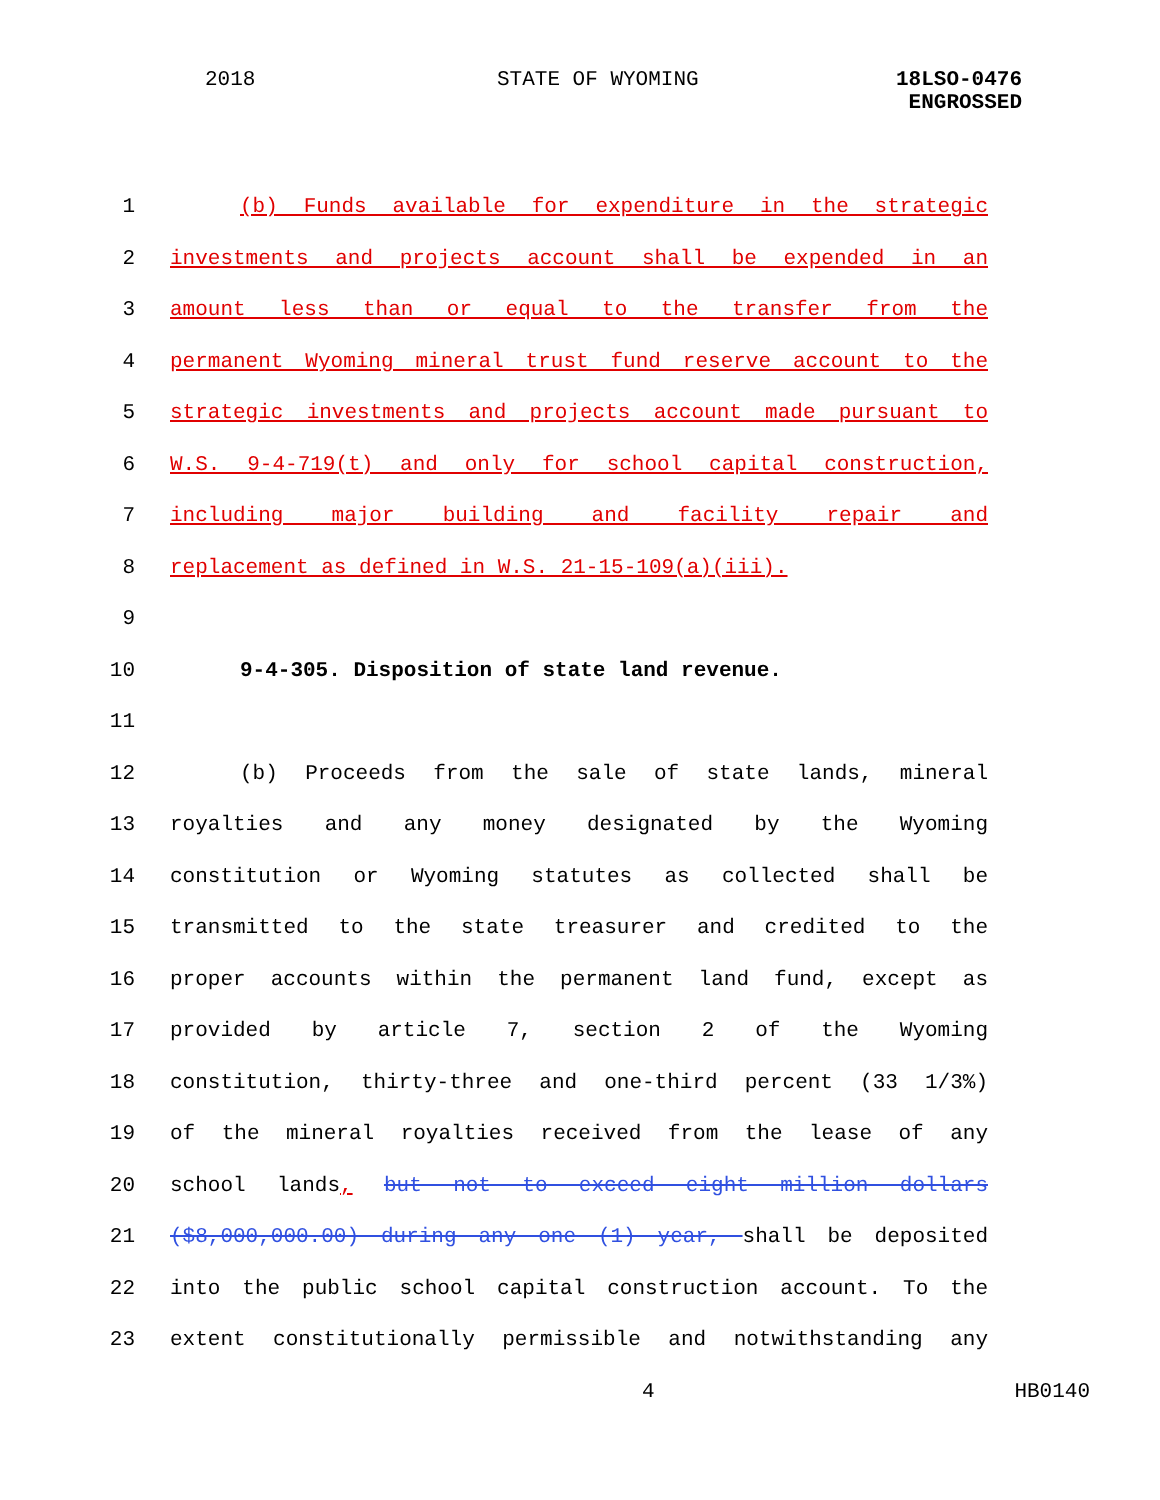2018 STATE OF WYOMING
18LSO-0476
ENGROSSED
1 (b) Funds available for expenditure in the strategic
2 investments and projects account shall be expended in an
3 amount less than or equal to the transfer from the
4 permanent Wyoming mineral trust fund reserve account to the
5 strategic investments and projects account made pursuant to
6 W.S. 9-4-719(t) and only for school capital construction,
7 including major building and facility repair and
8 replacement as defined in W.S. 21-15-109(a)(iii).
9
10 9-4-305. Disposition of state land revenue.
11
12 (b) Proceeds from the sale of state lands, mineral
13 royalties and any money designated by the Wyoming
14 constitution or Wyoming statutes as collected shall be
15 transmitted to the state treasurer and credited to the
16 proper accounts within the permanent land fund, except as
17 provided by article 7, section 2 of the Wyoming
18 constitution, thirty-three and one-third percent (33 1/3%)
19 of the mineral royalties received from the lease of any
20 school lands, but not to exceed eight million dollars
21 ($8,000,000.00) during any one (1) year, shall be deposited
22 into the public school capital construction account. To the
23 extent constitutionally permissible and notwithstanding any
4 HB0140